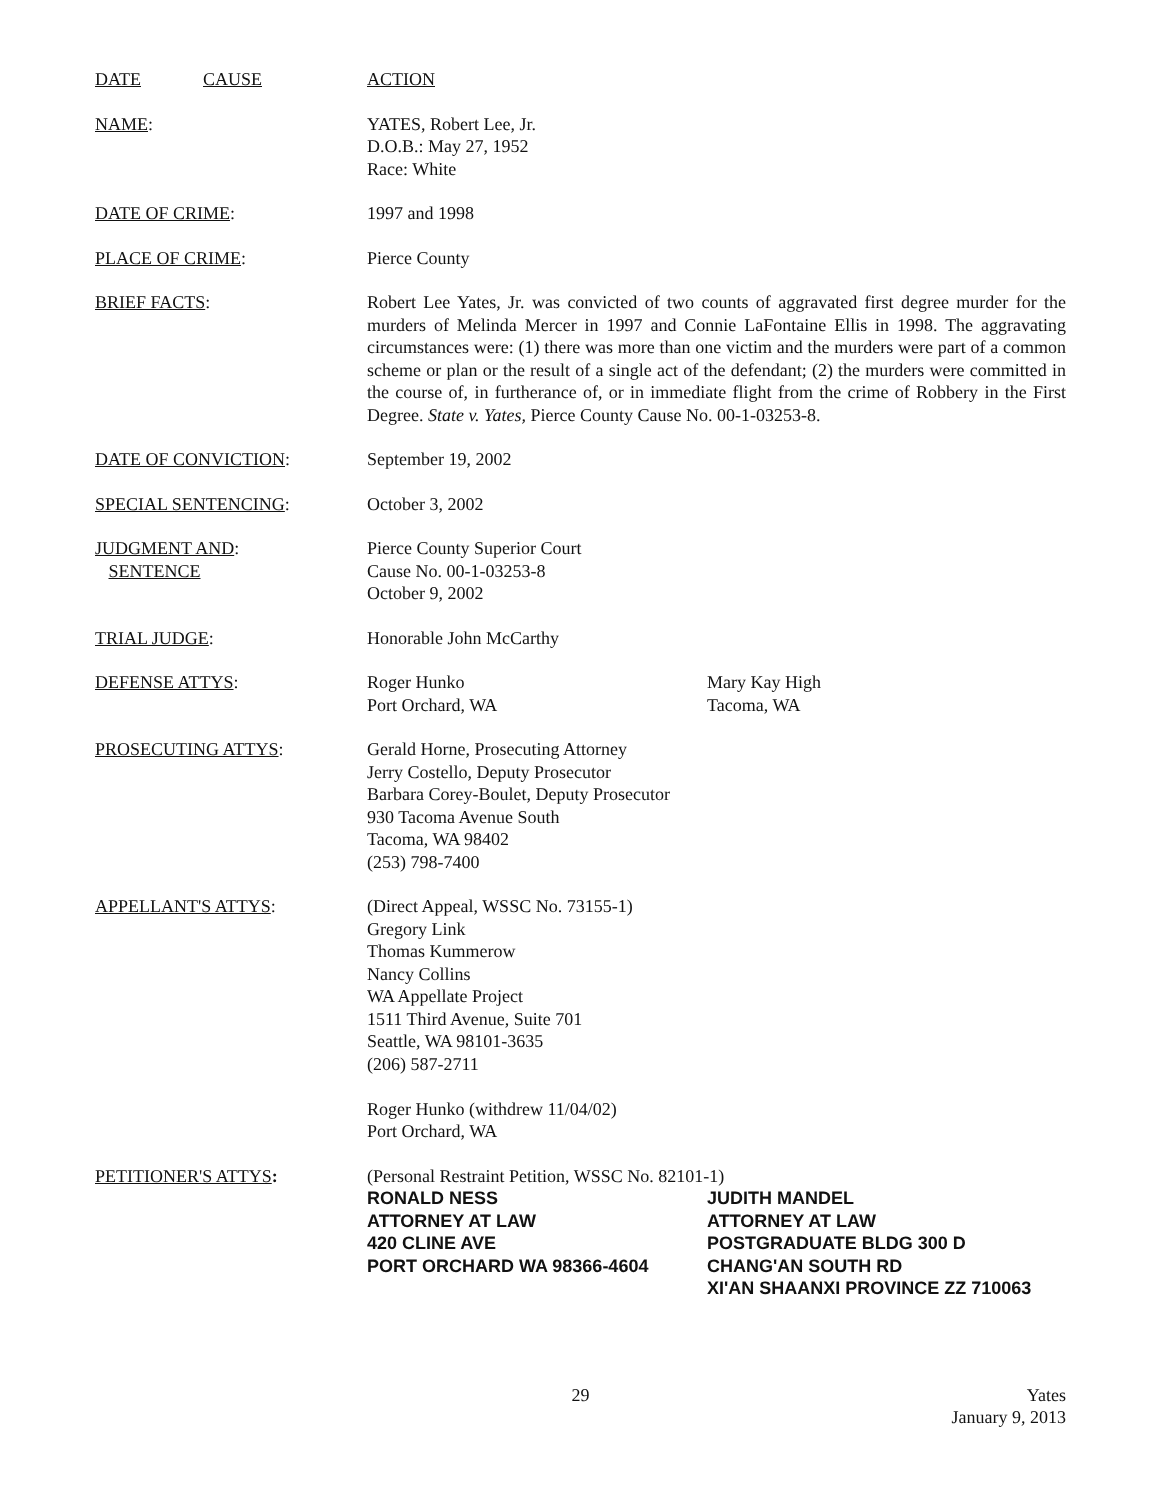DATE CAUSE ACTION
NAME: YATES, Robert Lee, Jr.
D.O.B.: May 27, 1952
Race: White
DATE OF CRIME: 1997 and 1998
PLACE OF CRIME: Pierce County
BRIEF FACTS: Robert Lee Yates, Jr. was convicted of two counts of aggravated first degree murder for the murders of Melinda Mercer in 1997 and Connie LaFontaine Ellis in 1998. The aggravating circumstances were: (1) there was more than one victim and the murders were part of a common scheme or plan or the result of a single act of the defendant; (2) the murders were committed in the course of, in furtherance of, or in immediate flight from the crime of Robbery in the First Degree. State v. Yates, Pierce County Cause No. 00-1-03253-8.
DATE OF CONVICTION: September 19, 2002
SPECIAL SENTENCING: October 3, 2002
JUDGMENT AND:
SENTENCE
Pierce County Superior Court
Cause No. 00-1-03253-8
October 9, 2002
TRIAL JUDGE: Honorable John McCarthy
DEFENSE ATTYS: Roger Hunko
Port Orchard, WA
Mary Kay High
Tacoma, WA
PROSECUTING ATTYS: Gerald Horne, Prosecuting Attorney
Jerry Costello, Deputy Prosecutor
Barbara Corey-Boulet, Deputy Prosecutor
930 Tacoma Avenue South
Tacoma, WA 98402
(253) 798-7400
APPELLANT'S ATTYS: (Direct Appeal, WSSC No. 73155-1)
Gregory Link
Thomas Kummerow
Nancy Collins
WA Appellate Project
1511 Third Avenue, Suite 701
Seattle, WA 98101-3635
(206) 587-2711
Roger Hunko (withdrew 11/04/02)
Port Orchard, WA
PETITIONER'S ATTYS: (Personal Restraint Petition, WSSC No. 82101-1)
RONALD NESS
ATTORNEY AT LAW
420 CLINE AVE
PORT ORCHARD WA 98366-4604
JUDITH MANDEL
ATTORNEY AT LAW
POSTGRADUATE BLDG 300 D
CHANG'AN SOUTH RD
XI'AN SHAANXI PROVINCE ZZ 710063
29 Yates
January 9, 2013